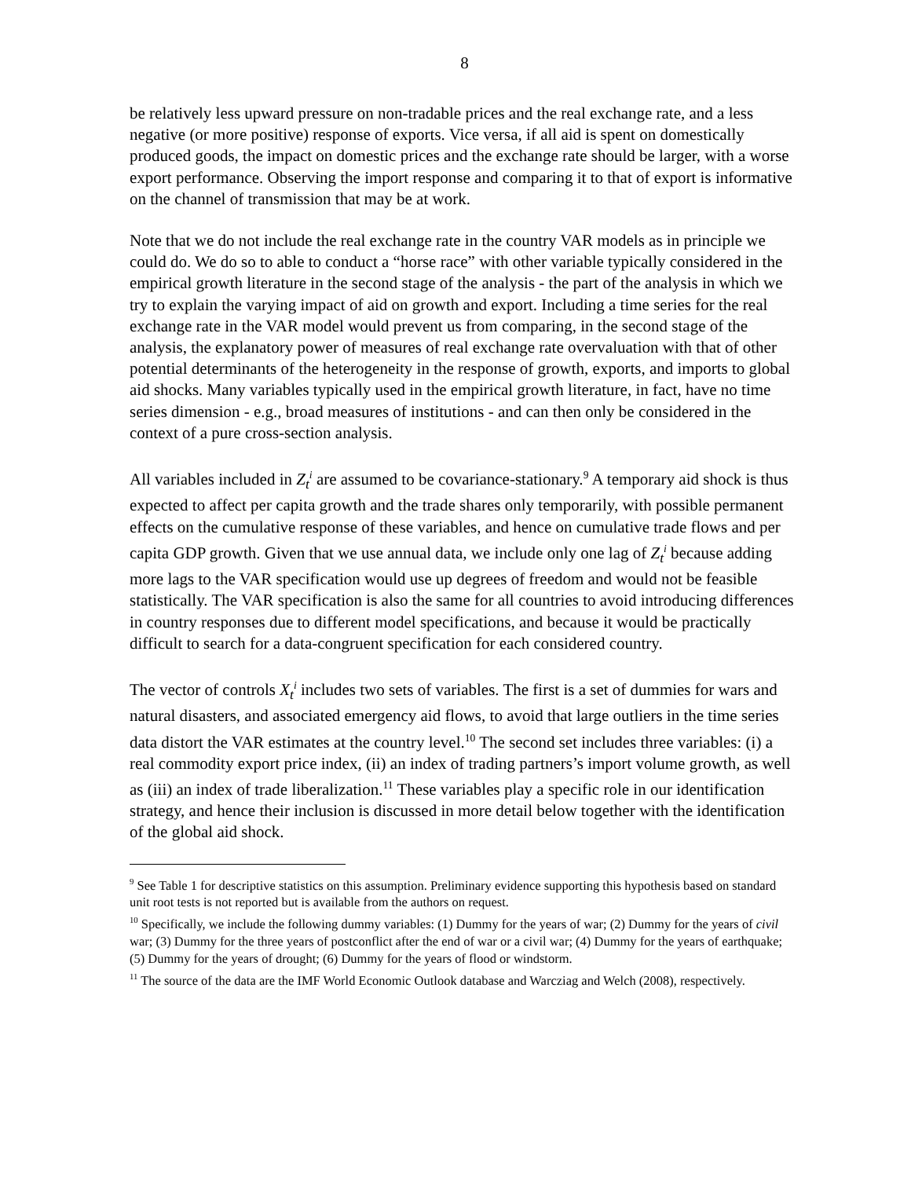8
be relatively less upward pressure on non-tradable prices and the real exchange rate, and a less negative (or more positive) response of exports. Vice versa, if all aid is spent on domestically produced goods, the impact on domestic prices and the exchange rate should be larger, with a worse export performance. Observing the import response and comparing it to that of export is informative on the channel of transmission that may be at work.
Note that we do not include the real exchange rate in the country VAR models as in principle we could do. We do so to able to conduct a “horse race” with other variable typically considered in the empirical growth literature in the second stage of the analysis - the part of the analysis in which we try to explain the varying impact of aid on growth and export. Including a time series for the real exchange rate in the VAR model would prevent us from comparing, in the second stage of the analysis, the explanatory power of measures of real exchange rate overvaluation with that of other potential determinants of the heterogeneity in the response of growth, exports, and imports to global aid shocks. Many variables typically used in the empirical growth literature, in fact, have no time series dimension - e.g., broad measures of institutions - and can then only be considered in the context of a pure cross-section analysis.
All variables included in Z<sub>t</sub><sup>i</sup> are assumed to be covariance-stationary.<sup>9</sup> A temporary aid shock is thus expected to affect per capita growth and the trade shares only temporarily, with possible permanent effects on the cumulative response of these variables, and hence on cumulative trade flows and per capita GDP growth. Given that we use annual data, we include only one lag of Z<sub>t</sub><sup>i</sup> because adding more lags to the VAR specification would use up degrees of freedom and would not be feasible statistically. The VAR specification is also the same for all countries to avoid introducing differences in country responses due to different model specifications, and because it would be practically difficult to search for a data-congruent specification for each considered country.
The vector of controls X<sub>t</sub><sup>i</sup> includes two sets of variables. The first is a set of dummies for wars and natural disasters, and associated emergency aid flows, to avoid that large outliers in the time series data distort the VAR estimates at the country level.<sup>10</sup> The second set includes three variables: (i) a real commodity export price index, (ii) an index of trading partners’s import volume growth, as well as (iii) an index of trade liberalization.<sup>11</sup> These variables play a specific role in our identification strategy, and hence their inclusion is discussed in more detail below together with the identification of the global aid shock.
<sup>9</sup> See Table 1 for descriptive statistics on this assumption. Preliminary evidence supporting this hypothesis based on standard unit root tests is not reported but is available from the authors on request.
<sup>10</sup> Specifically, we include the following dummy variables: (1) Dummy for the years of war; (2) Dummy for the years of civil war; (3) Dummy for the three years of postconflict after the end of war or a civil war; (4) Dummy for the years of earthquake; (5) Dummy for the years of drought; (6) Dummy for the years of flood or windstorm.
<sup>11</sup> The source of the data are the IMF World Economic Outlook database and Warcziag and Welch (2008), respectively.